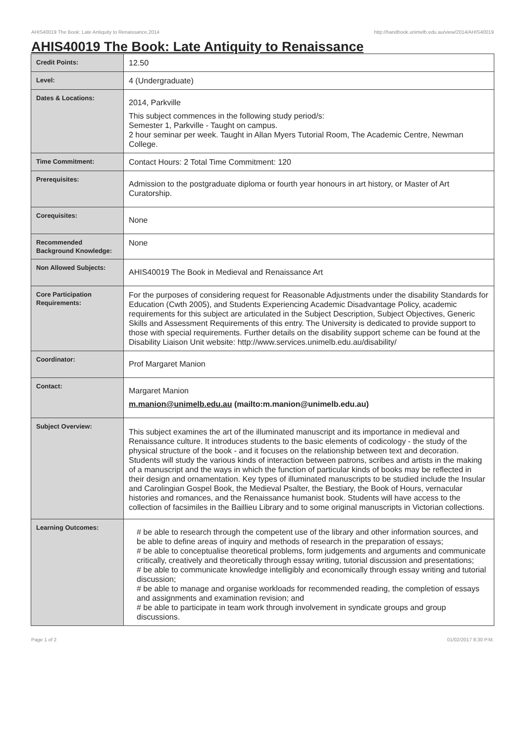AHIS40019 The Book: Late Antiquity to Renaissance,2014 http://handbook.unimelb.edu.au/view/2014/AHIS40019
AHIS40019 The Book: Late Antiquity to Renaissance
| Credit Points: | 12.50 |
| Level: | 4 (Undergraduate) |
| Dates & Locations: | 2014, Parkville This subject commences in the following study period/s: Semester 1, Parkville - Taught on campus. 2 hour seminar per week. Taught in Allan Myers Tutorial Room, The Academic Centre, Newman College. |
| Time Commitment: | Contact Hours: 2 Total Time Commitment: 120 |
| Prerequisites: | Admission to the postgraduate diploma or fourth year honours in art history, or Master of Art Curatorship. |
| Corequisites: | None |
| Recommended Background Knowledge: | None |
| Non Allowed Subjects: | AHIS40019 The Book in Medieval and Renaissance Art |
| Core Participation Requirements: | For the purposes of considering request for Reasonable Adjustments under the disability Standards for Education (Cwth 2005), and Students Experiencing Academic Disadvantage Policy, academic requirements for this subject are articulated in the Subject Description, Subject Objectives, Generic Skills and Assessment Requirements of this entry. The University is dedicated to provide support to those with special requirements. Further details on the disability support scheme can be found at the Disability Liaison Unit website: http://www.services.unimelb.edu.au/disability/ |
| Coordinator: | Prof Margaret Manion |
| Contact: | Margaret Manion m.manion@unimelb.edu.au (mailto:m.manion@unimelb.edu.au) |
| Subject Overview: | This subject examines the art of the illuminated manuscript and its importance in medieval and Renaissance culture. It introduces students to the basic elements of codicology - the study of the physical structure of the book - and it focuses on the relationship between text and decoration. Students will study the various kinds of interaction between patrons, scribes and artists in the making of a manuscript and the ways in which the function of particular kinds of books may be reflected in their design and ornamentation. Key types of illuminated manuscripts to be studied include the Insular and Carolingian Gospel Book, the Medieval Psalter, the Bestiary, the Book of Hours, vernacular histories and romances, and the Renaissance humanist book. Students will have access to the collection of facsimiles in the Baillieu Library and to some original manuscripts in Victorian collections. |
| Learning Outcomes: | # be able to research through the competent use of the library and other information sources, and be able to define areas of inquiry and methods of research in the preparation of essays; # be able to conceptualise theoretical problems, form judgements and arguments and communicate critically, creatively and theoretically through essay writing, tutorial discussion and presentations; # be able to communicate knowledge intelligibly and economically through essay writing and tutorial discussion; # be able to manage and organise workloads for recommended reading, the completion of essays and assignments and examination revision; and # be able to participate in team work through involvement in syndicate groups and group discussions. |
Page 1 of 2 01/02/2017 8:30 P.M.